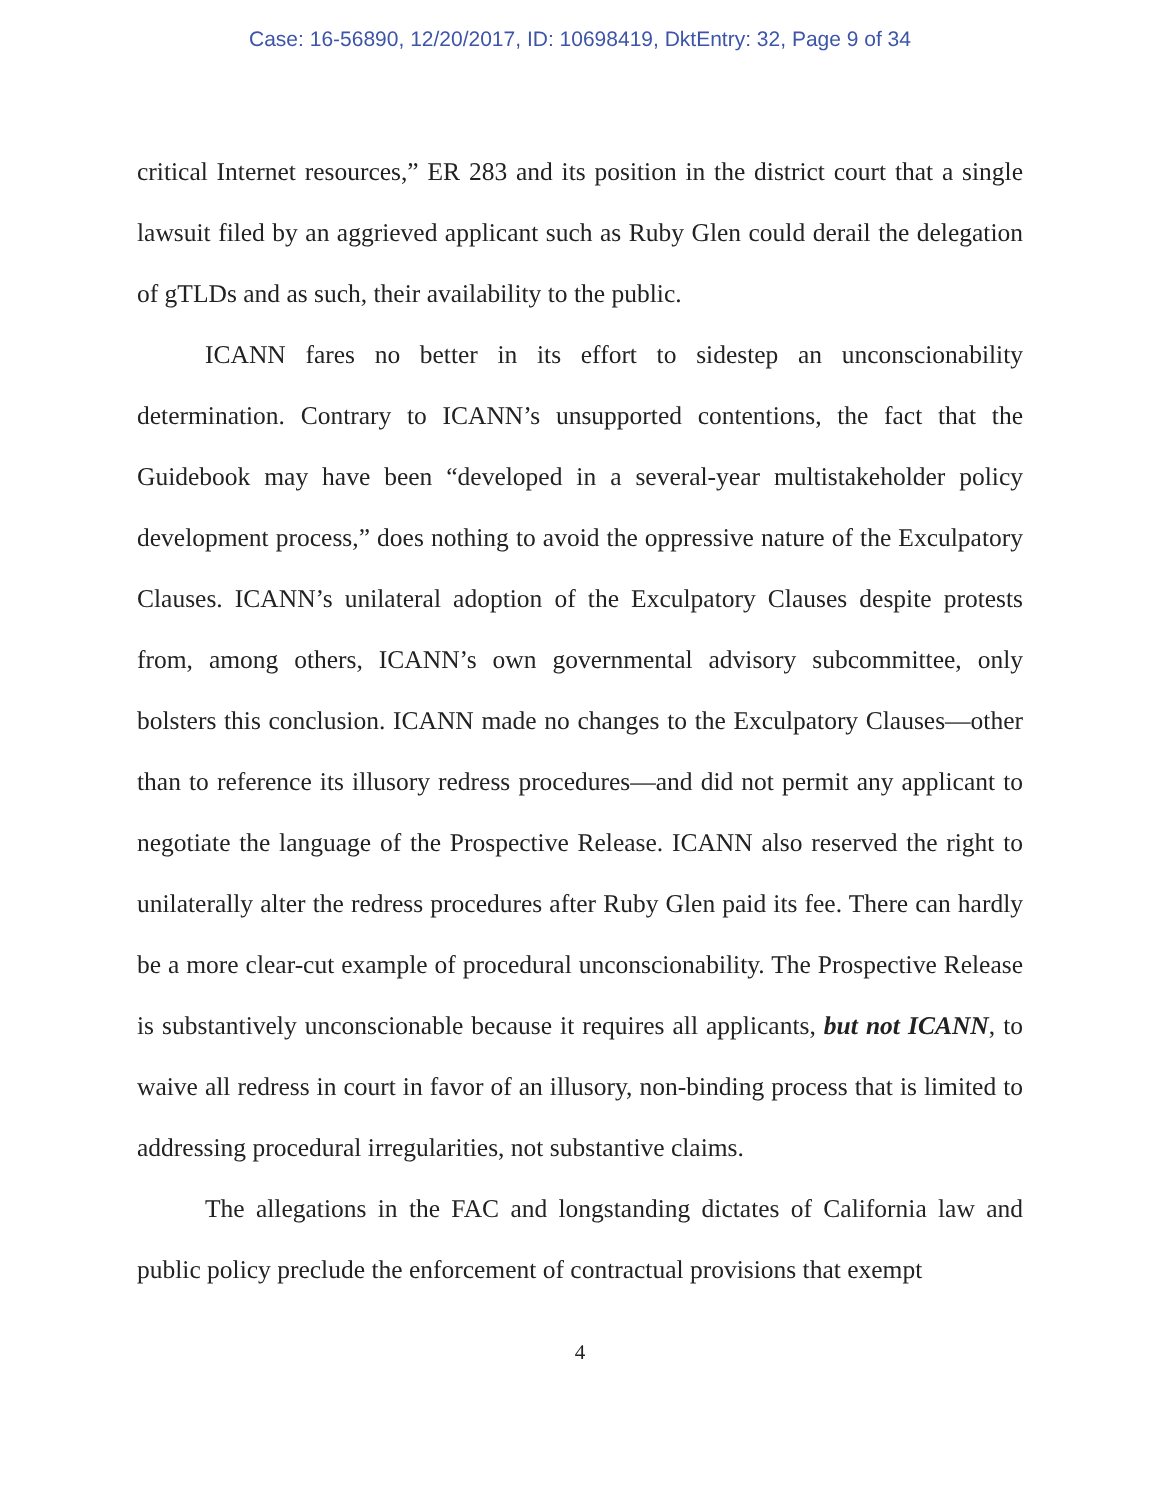Case: 16-56890, 12/20/2017, ID: 10698419, DktEntry: 32, Page 9 of 34
critical Internet resources,” ER 283 and its position in the district court that a single lawsuit filed by an aggrieved applicant such as Ruby Glen could derail the delegation of gTLDs and as such, their availability to the public.
ICANN fares no better in its effort to sidestep an unconscionability determination. Contrary to ICANN’s unsupported contentions, the fact that the Guidebook may have been “developed in a several-year multistakeholder policy development process,” does nothing to avoid the oppressive nature of the Exculpatory Clauses. ICANN’s unilateral adoption of the Exculpatory Clauses despite protests from, among others, ICANN’s own governmental advisory subcommittee, only bolsters this conclusion. ICANN made no changes to the Exculpatory Clauses—other than to reference its illusory redress procedures—and did not permit any applicant to negotiate the language of the Prospective Release. ICANN also reserved the right to unilaterally alter the redress procedures after Ruby Glen paid its fee. There can hardly be a more clear-cut example of procedural unconscionability. The Prospective Release is substantively unconscionable because it requires all applicants, but not ICANN, to waive all redress in court in favor of an illusory, non-binding process that is limited to addressing procedural irregularities, not substantive claims.
The allegations in the FAC and longstanding dictates of California law and public policy preclude the enforcement of contractual provisions that exempt
4